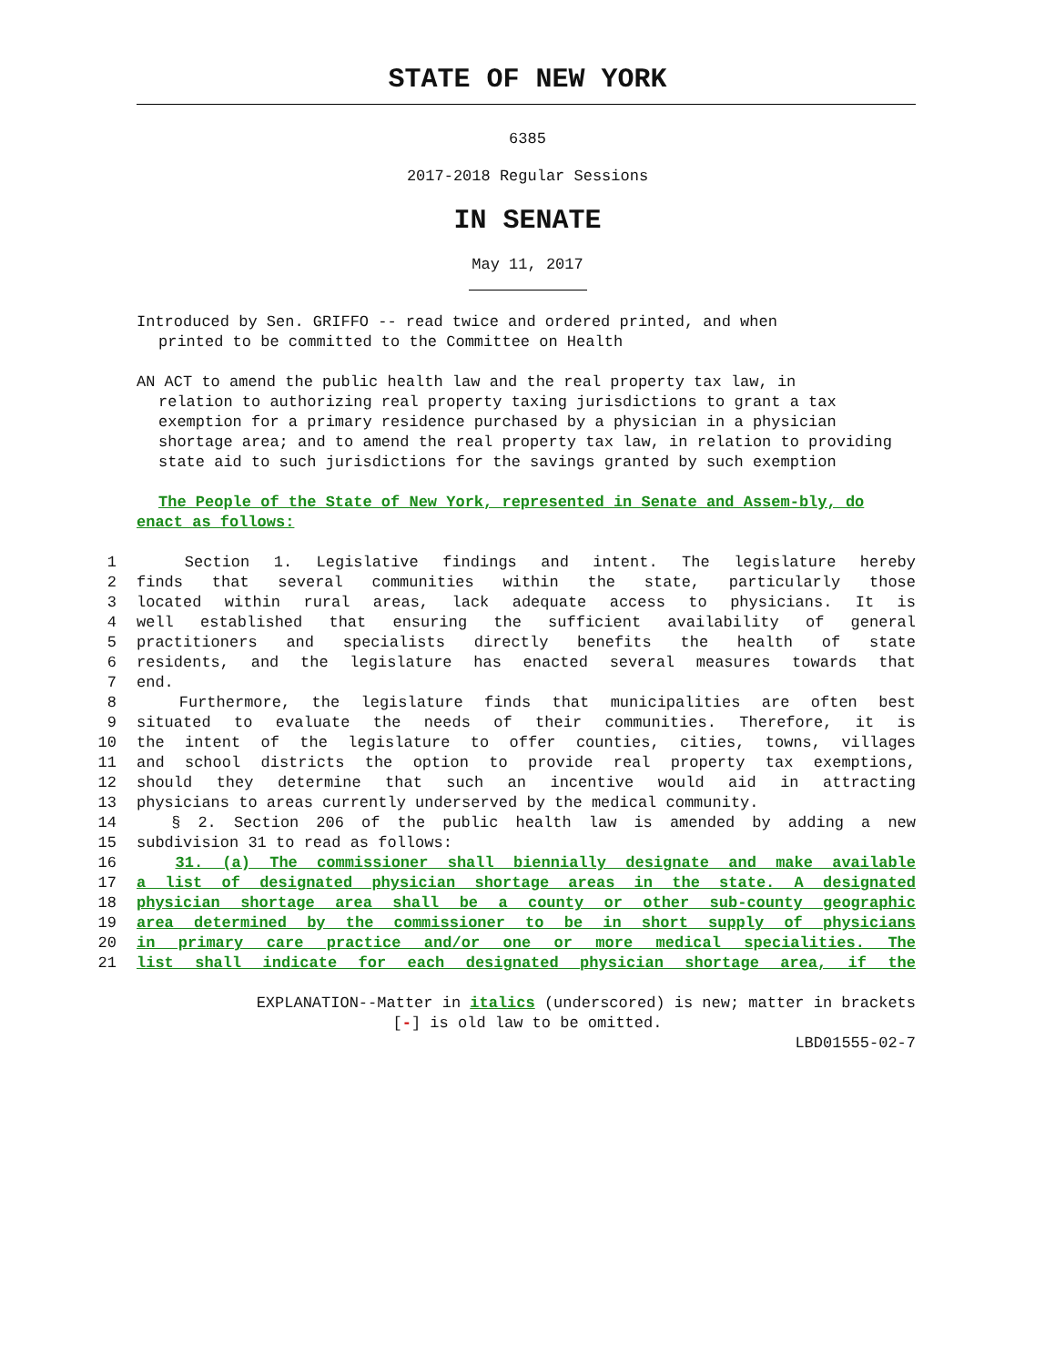STATE OF NEW YORK
6385
2017-2018 Regular Sessions
IN SENATE
May 11, 2017
Introduced by Sen. GRIFFO -- read twice and ordered printed, and when
printed to be committed to the Committee on Health
AN ACT to amend the public health law and the real property tax law, in
relation to authorizing real property taxing jurisdictions to grant a tax exemption for a primary residence purchased by a physician in a physician shortage area; and to amend the real property tax law, in relation to providing state aid to such jurisdictions for the savings granted by such exemption
The People of the State of New York, represented in Senate and Assem-bly, do enact as follows:
1 Section 1. Legislative findings and intent. The legislature hereby
2 finds that several communities within the state, particularly those
3 located within rural areas, lack adequate access to physicians. It is
4 well established that ensuring the sufficient availability of general
5 practitioners and specialists directly benefits the health of state
6 residents, and the legislature has enacted several measures towards that
7 end.
8 Furthermore, the legislature finds that municipalities are often best
9 situated to evaluate the needs of their communities. Therefore, it is
10 the intent of the legislature to offer counties, cities, towns, villages
11 and school districts the option to provide real property tax exemptions,
12 should they determine that such an incentive would aid in attracting
13 physicians to areas currently underserved by the medical community.
14 § 2. Section 206 of the public health law is amended by adding a new
15 subdivision 31 to read as follows:
16 31. (a) The commissioner shall biennially designate and make available
17 a list of designated physician shortage areas in the state. A designated
18 physician shortage area shall be a county or other sub-county geographic
19 area determined by the commissioner to be in short supply of physicians
20 in primary care practice and/or one or more medical specialities. The
21 list shall indicate for each designated physician shortage area, if the
EXPLANATION--Matter in italics (underscored) is new; matter in brackets
[-] is old law to be omitted.
LBD01555-02-7